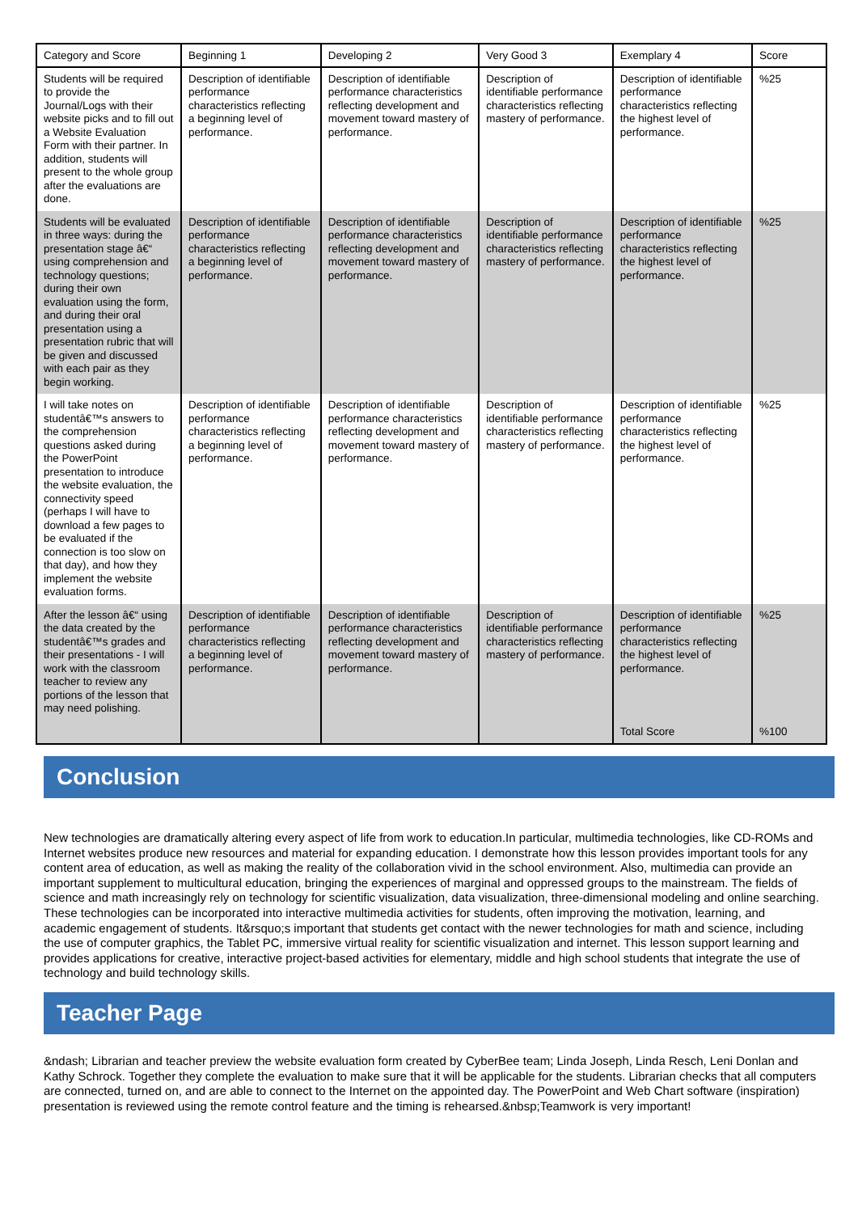| Category and Score | Beginning 1 | Developing 2 | Very Good 3 | Exemplary 4 | Score |
| --- | --- | --- | --- | --- | --- |
| Students will be required to provide the Journal/Logs with their website picks and to fill out a Website Evaluation Form with their partner. In addition, students will present to the whole group after the evaluations are done. | Description of identifiable performance characteristics reflecting a beginning level of performance. | Description of identifiable performance characteristics reflecting development and movement toward mastery of performance. | Description of identifiable performance characteristics reflecting mastery of performance. | Description of identifiable performance characteristics reflecting the highest level of performance. | %25 |
| Students will be evaluated in three ways: during the presentation stage â€“ using comprehension and technology questions; during their own evaluation using the form, and during their oral presentation using a presentation rubric that will be given and discussed with each pair as they begin working. | Description of identifiable performance characteristics reflecting a beginning level of performance. | Description of identifiable performance characteristics reflecting development and movement toward mastery of performance. | Description of identifiable performance characteristics reflecting mastery of performance. | Description of identifiable performance characteristics reflecting the highest level of performance. | %25 |
| I will take notes on studentâ€™s answers to the comprehension questions asked during the PowerPoint presentation to introduce the website evaluation, the connectivity speed (perhaps I will have to download a few pages to be evaluated if the connection is too slow on that day), and how they implement the website evaluation forms. | Description of identifiable performance characteristics reflecting a beginning level of performance. | Description of identifiable performance characteristics reflecting development and movement toward mastery of performance. | Description of identifiable performance characteristics reflecting mastery of performance. | Description of identifiable performance characteristics reflecting the highest level of performance. | %25 |
| After the lesson â€“ using the data created by the studentâ€™s grades and their presentations - I will work with the classroom teacher to review any portions of the lesson that may need polishing. | Description of identifiable performance characteristics reflecting a beginning level of performance. | Description of identifiable performance characteristics reflecting development and movement toward mastery of performance. | Description of identifiable performance characteristics reflecting mastery of performance. | Description of identifiable performance characteristics reflecting the highest level of performance. | %25 |
| | | | | Total Score | %100 |
Conclusion
New technologies are dramatically altering every aspect of life from work to education.In particular, multimedia technologies, like CD-ROMs and Internet websites produce new resources and material for expanding education. I demonstrate how this lesson provides important tools for any content area of education, as well as making the reality of the collaboration vivid in the school environment. Also, multimedia can provide an important supplement to multicultural education, bringing the experiences of marginal and oppressed groups to the mainstream. The fields of science and math increasingly rely on technology for scientific visualization, data visualization, three-dimensional modeling and online searching. These technologies can be incorporated into interactive multimedia activities for students, often improving the motivation, learning, and academic engagement of students. It&rsquo;s important that students get contact with the newer technologies for math and science, including the use of computer graphics, the Tablet PC, immersive virtual reality for scientific visualization and internet. This lesson support learning and provides applications for creative, interactive project-based activities for elementary, middle and high school students that integrate the use of technology and build technology skills.
Teacher Page
&ndash; Librarian and teacher preview the website evaluation form created by CyberBee team; Linda Joseph, Linda Resch, Leni Donlan and Kathy Schrock. Together they complete the evaluation to make sure that it will be applicable for the students. Librarian checks that all computers are connected, turned on, and are able to connect to the Internet on the appointed day. The PowerPoint and Web Chart software (inspiration) presentation is reviewed using the remote control feature and the timing is rehearsed.&nbsp;Teamwork is very important!